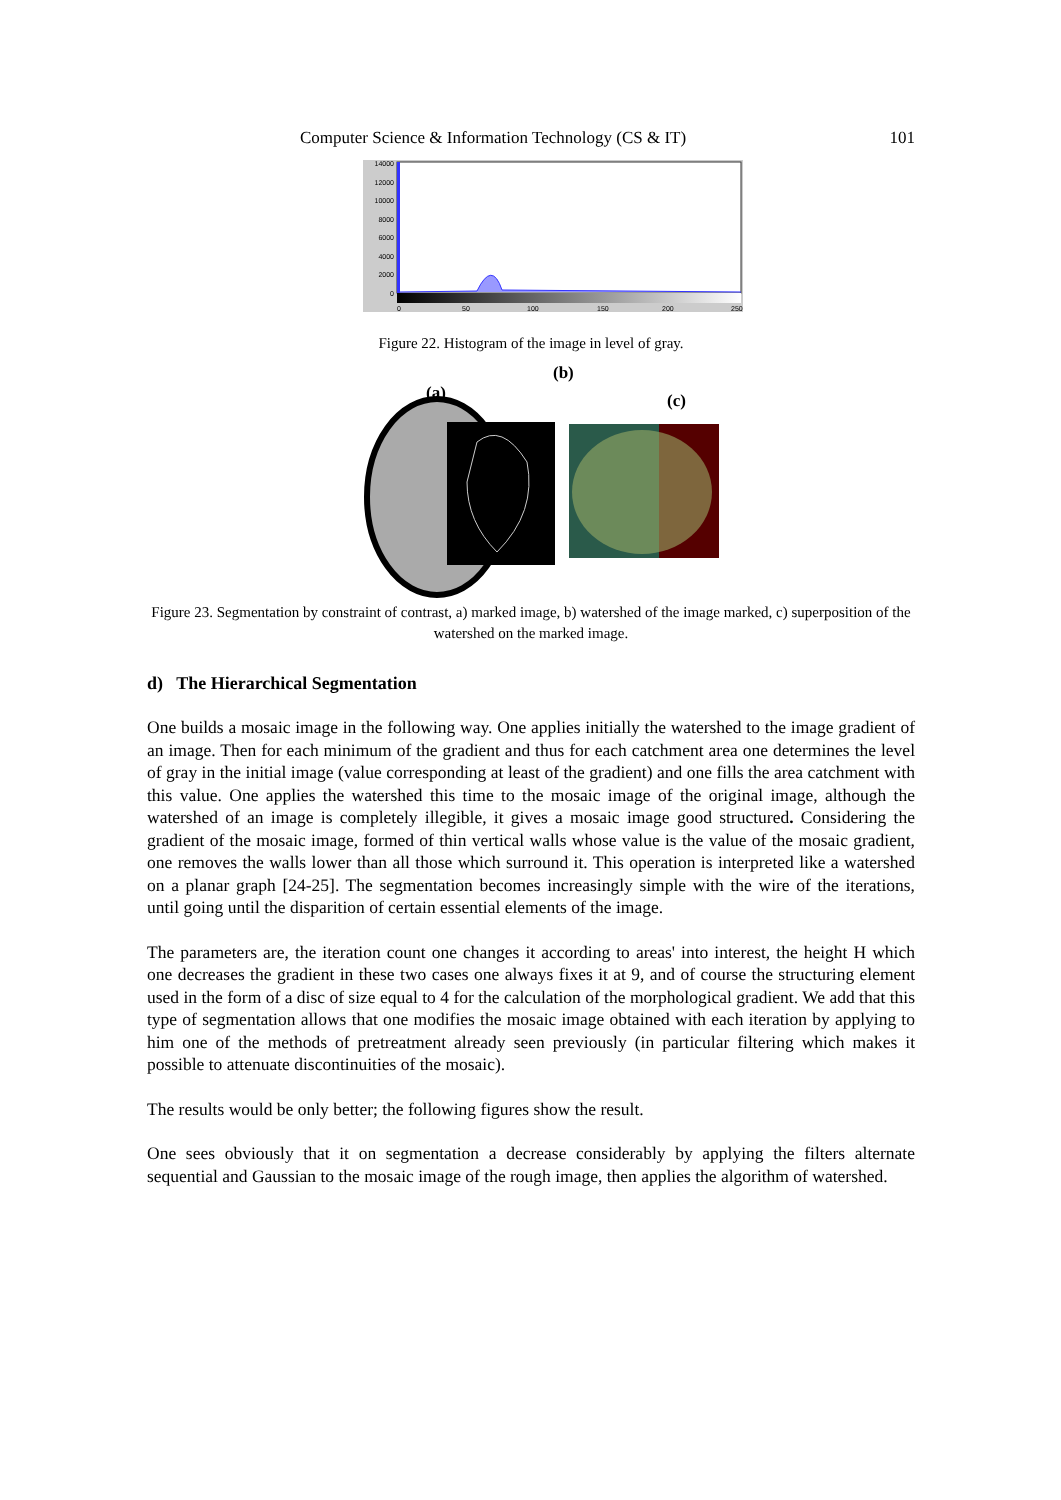Computer Science & Information Technology (CS & IT) 101
14000
12000
10000
8000
6000
4000
2000
0
0
50
100
150
200
250
Figure 22. Histogram of the image in level of gray.
(b)
(a) (c)
Figure 23. Segmentation by constraint of contrast, a) marked image, b) watershed of the image marked, c) superposition of the watershed on the marked image.
d) The Hierarchical Segmentation
One builds a mosaic image in the following way. One applies initially the watershed to the image gradient of an image. Then for each minimum of the gradient and thus for each catchment area one determines the level of gray in the initial image (value corresponding at least of the gradient) and one fills the area catchment with this value. One applies the watershed this time to the mosaic image of the original image, although the watershed of an image is completely illegible, it gives a mosaic image good structured. Considering the gradient of the mosaic image, formed of thin vertical walls whose value is the value of the mosaic gradient, one removes the walls lower than all those which surround it. This operation is interpreted like a watershed on a planar graph [24-25]. The segmentation becomes increasingly simple with the wire of the iterations, until going until the disparition of certain essential elements of the image.
The parameters are, the iteration count one changes it according to areas' into interest, the height H which one decreases the gradient in these two cases one always fixes it at 9, and of course the structuring element used in the form of a disc of size equal to 4 for the calculation of the morphological gradient. We add that this type of segmentation allows that one modifies the mosaic image obtained with each iteration by applying to him one of the methods of pretreatment already seen previously (in particular filtering which makes it possible to attenuate discontinuities of the mosaic).
The results would be only better; the following figures show the result.
One sees obviously that it on segmentation a decrease considerably by applying the filters alternate sequential and Gaussian to the mosaic image of the rough image, then applies the algorithm of watershed.